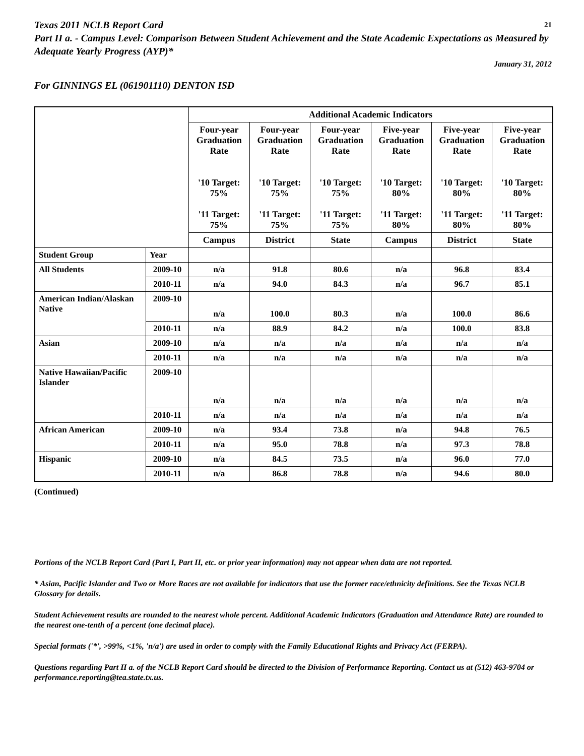Texas 2011 NCLB Report Card 21
Part II a. - Campus Level: Comparison Between Student Achievement and the State Academic Expectations as Measured by Adequate Yearly Progress (AYP)*
January 31, 2012
For GINNINGS EL (061901110) DENTON ISD
| | | Additional Academic Indicators | | | | | |
| --- | --- | --- | --- | --- | --- | --- | --- |
| | | Four-year Graduation Rate '10 Target: 75% '11 Target: 75% | Four-year Graduation Rate '10 Target: 75% '11 Target: 75% | Four-year Graduation Rate '10 Target: 75% '11 Target: 75% | Five-year Graduation Rate '10 Target: 80% '11 Target: 80% | Five-year Graduation Rate '10 Target: 80% '11 Target: 80% | Five-year Graduation Rate '10 Target: 80% '11 Target: 80% |
| | | Campus | District | State | Campus | District | State |
| Student Group | Year | | | | | | |
| All Students | 2009-10 | n/a | 91.8 | 80.6 | n/a | 96.8 | 83.4 |
| | 2010-11 | n/a | 94.0 | 84.3 | n/a | 96.7 | 85.1 |
| American Indian/Alaskan Native | 2009-10 | n/a | 100.0 | 80.3 | n/a | 100.0 | 86.6 |
| | 2010-11 | n/a | 88.9 | 84.2 | n/a | 100.0 | 83.8 |
| Asian | 2009-10 | n/a | n/a | n/a | n/a | n/a | n/a |
| | 2010-11 | n/a | n/a | n/a | n/a | n/a | n/a |
| Native Hawaiian/Pacific Islander | 2009-10 | n/a | n/a | n/a | n/a | n/a | n/a |
| | 2010-11 | n/a | n/a | n/a | n/a | n/a | n/a |
| African American | 2009-10 | n/a | 93.4 | 73.8 | n/a | 94.8 | 76.5 |
| | 2010-11 | n/a | 95.0 | 78.8 | n/a | 97.3 | 78.8 |
| Hispanic | 2009-10 | n/a | 84.5 | 73.5 | n/a | 96.0 | 77.0 |
| | 2010-11 | n/a | 86.8 | 78.8 | n/a | 94.6 | 80.0 |
(Continued)
Portions of the NCLB Report Card (Part I, Part II, etc. or prior year information) may not appear when data are not reported.
* Asian, Pacific Islander and Two or More Races are not available for indicators that use the former race/ethnicity definitions. See the Texas NCLB Glossary for details.
Student Achievement results are rounded to the nearest whole percent. Additional Academic Indicators (Graduation and Attendance Rate) are rounded to the nearest one-tenth of a percent (one decimal place).
Special formats ('*', >99%, <1%, 'n/a') are used in order to comply with the Family Educational Rights and Privacy Act (FERPA).
Questions regarding Part II a. of the NCLB Report Card should be directed to the Division of Performance Reporting. Contact us at (512) 463-9704 or performance.reporting@tea.state.tx.us.